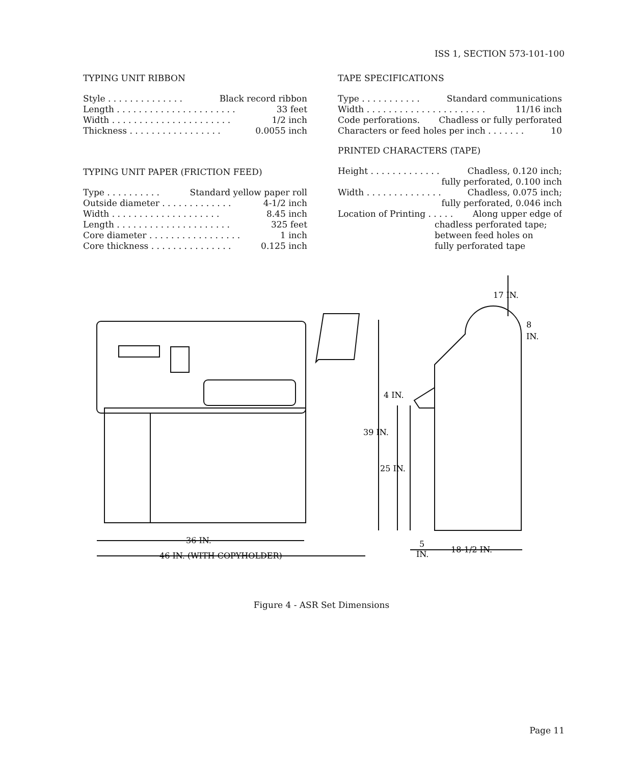ISS 1, SECTION 573-101-100
TYPING UNIT RIBBON
Style . . . . . . . . . . . . . . Black record ribbon
Length . . . . . . . . . . . . . . . . . . . . . . 33 feet
Width . . . . . . . . . . . . . . . . . . . . . . 1/2 inch
Thickness . . . . . . . . . . . . . . . . . 0.0055 inch
TYPING UNIT PAPER (FRICTION FEED)
Type . . . . . . . . . . Standard yellow paper roll
Outside diameter . . . . . . . . . . . . . 4-1/2 inch
Width . . . . . . . . . . . . . . . . . . . . 8.45 inch
Length . . . . . . . . . . . . . . . . . . . . . 325 feet
Core diameter . . . . . . . . . . . . . . . . . 1 inch
Core thickness . . . . . . . . . . . . . . . 0.125 inch
TAPE SPECIFICATIONS
Type . . . . . . . . . . . Standard communications
Width . . . . . . . . . . . . . . . . . . . . . . 11/16 inch
Code perforations. Chadless or fully perforated
Characters or feed holes per inch . . . . . . . 10
PRINTED CHARACTERS (TAPE)
Height . . . . . . . . . . . . . Chadless, 0.120 inch;
fully perforated, 0.100 inch
Width . . . . . . . . . . . . . . Chadless, 0.075 inch;
fully perforated, 0.046 inch
Location of Printing . . . . . Along upper edge of
chadless perforated tape;
between feed holes on
fully perforated tape
17 IN.
8
IN.
4 IN.
39 IN.
25 IN.
36 IN.
46 IN. (WITH COPYHOLDER)
5
IN.
18-1/2 IN.
Figure 4 - ASR Set Dimensions
Page 11